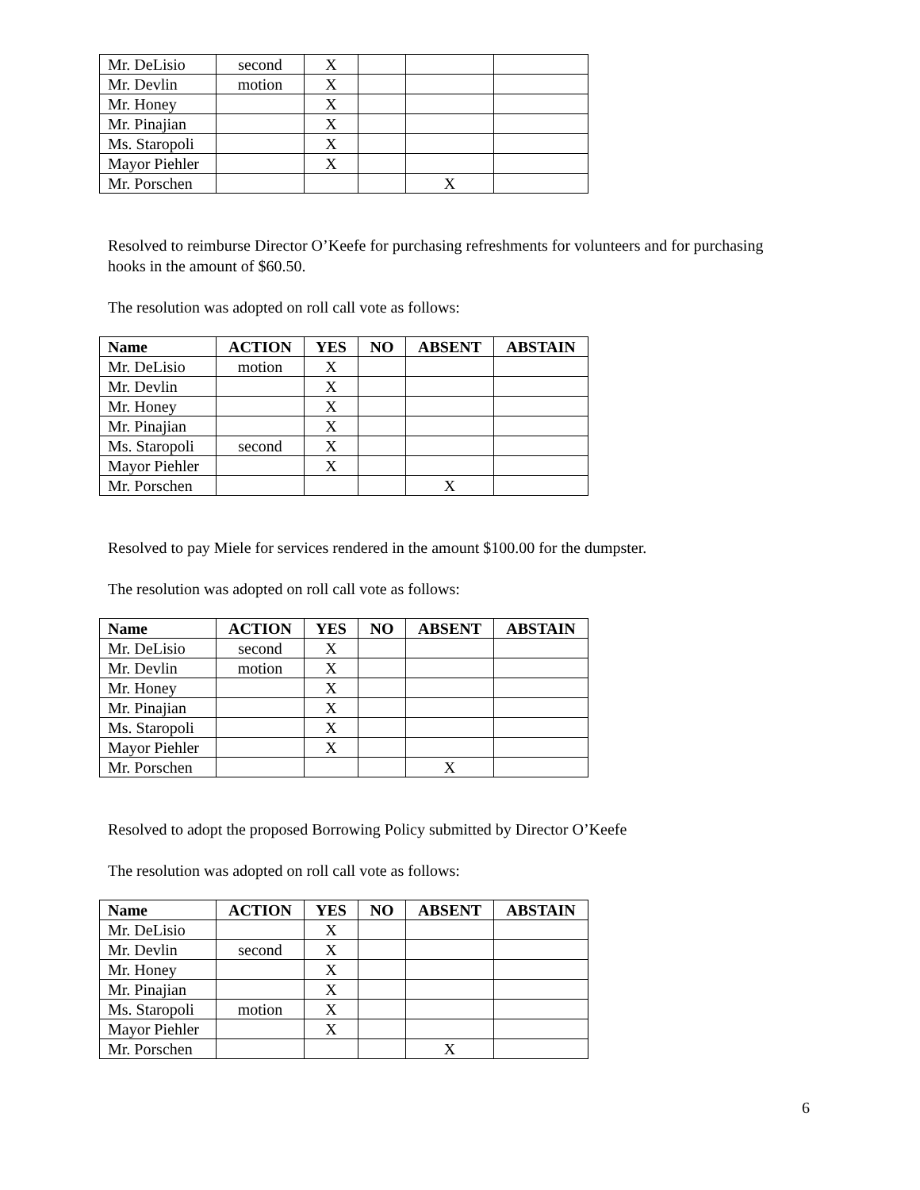| Mr. DeLisio | second | X | | | |
| Mr. Devlin | motion | X | | | |
| Mr. Honey | | X | | | |
| Mr. Pinajian | | X | | | |
| Ms. Staropoli | | X | | | |
| Mayor Piehler | | X | | | |
| Mr. Porschen | | | | X | |
Resolved to reimburse Director O’Keefe for purchasing refreshments for volunteers and for purchasing hooks in the amount of $60.50.
The resolution was adopted on roll call vote as follows:
| Name | ACTION | YES | NO | ABSENT | ABSTAIN |
| --- | --- | --- | --- | --- | --- |
| Mr. DeLisio | motion | X | | | |
| Mr. Devlin | | X | | | |
| Mr. Honey | | X | | | |
| Mr. Pinajian | | X | | | |
| Ms. Staropoli | second | X | | | |
| Mayor Piehler | | X | | | |
| Mr. Porschen | | | | X | |
Resolved to pay Miele for services rendered in the amount $100.00 for the dumpster.
The resolution was adopted on roll call vote as follows:
| Name | ACTION | YES | NO | ABSENT | ABSTAIN |
| --- | --- | --- | --- | --- | --- |
| Mr. DeLisio | second | X | | | |
| Mr. Devlin | motion | X | | | |
| Mr. Honey | | X | | | |
| Mr. Pinajian | | X | | | |
| Ms. Staropoli | | X | | | |
| Mayor Piehler | | X | | | |
| Mr. Porschen | | | | X | |
Resolved to adopt the proposed Borrowing Policy submitted by Director O’Keefe
The resolution was adopted on roll call vote as follows:
| Name | ACTION | YES | NO | ABSENT | ABSTAIN |
| --- | --- | --- | --- | --- | --- |
| Mr. DeLisio | | X | | | |
| Mr. Devlin | second | X | | | |
| Mr. Honey | | X | | | |
| Mr. Pinajian | | X | | | |
| Ms. Staropoli | motion | X | | | |
| Mayor Piehler | | X | | | |
| Mr. Porschen | | | | X | |
6